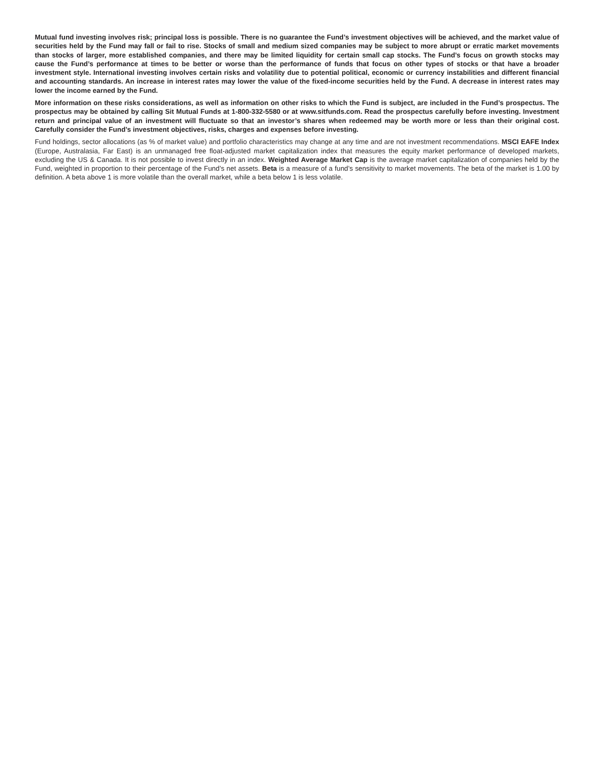Mutual fund investing involves risk; principal loss is possible. There is no guarantee the Fund’s investment objectives will be achieved, and the market value of securities held by the Fund may fall or fail to rise. Stocks of small and medium sized companies may be subject to more abrupt or erratic market movements than stocks of larger, more established companies, and there may be limited liquidity for certain small cap stocks. The Fund’s focus on growth stocks may cause the Fund’s performance at times to be better or worse than the performance of funds that focus on other types of stocks or that have a broader investment style. International investing involves certain risks and volatility due to potential political, economic or currency instabilities and different financial and accounting standards. An increase in interest rates may lower the value of the fixed-income securities held by the Fund. A decrease in interest rates may lower the income earned by the Fund.
More information on these risks considerations, as well as information on other risks to which the Fund is subject, are included in the Fund’s prospectus. The prospectus may be obtained by calling Sit Mutual Funds at 1-800-332-5580 or at www.sitfunds.com. Read the prospectus carefully before investing. Investment return and principal value of an investment will fluctuate so that an investor’s shares when redeemed may be worth more or less than their original cost. Carefully consider the Fund’s investment objectives, risks, charges and expenses before investing.
Fund holdings, sector allocations (as % of market value) and portfolio characteristics may change at any time and are not investment recommendations. MSCI EAFE Index (Europe, Australasia, Far East) is an unmanaged free float-adjusted market capitalization index that measures the equity market performance of developed markets, excluding the US & Canada. It is not possible to invest directly in an index. Weighted Average Market Cap is the average market capitalization of companies held by the Fund, weighted in proportion to their percentage of the Fund’s net assets. Beta is a measure of a fund’s sensitivity to market movements. The beta of the market is 1.00 by definition. A beta above 1 is more volatile than the overall market, while a beta below 1 is less volatile.